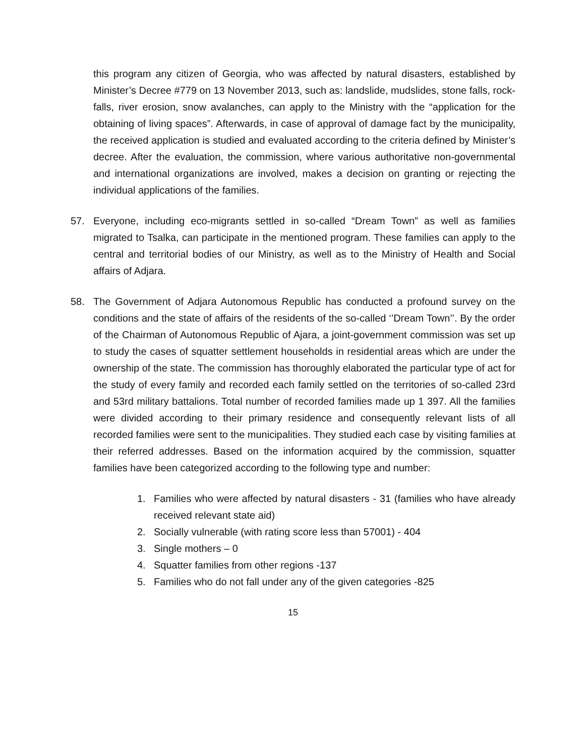this program any citizen of Georgia, who was affected by natural disasters, established by Minister’s Decree #779 on 13 November 2013, such as: landslide, mudslides, stone falls, rock-falls, river erosion, snow avalanches, can apply to the Ministry with the “application for the obtaining of living spaces”. Afterwards, in case of approval of damage fact by the municipality, the received application is studied and evaluated according to the criteria defined by Minister’s decree. After the evaluation, the commission, where various authoritative non-governmental and international organizations are involved, makes a decision on granting or rejecting the individual applications of the families.
57. Everyone, including eco-migrants settled in so-called “Dream Town” as well as families migrated to Tsalka, can participate in the mentioned program. These families can apply to the central and territorial bodies of our Ministry, as well as to the Ministry of Health and Social affairs of Adjara.
58. The Government of Adjara Autonomous Republic has conducted a profound survey on the conditions and the state of affairs of the residents of the so-called ‘’Dream Town’’. By the order of the Chairman of Autonomous Republic of Ajara, a joint-government commission was set up to study the cases of squatter settlement households in residential areas which are under the ownership of the state. The commission has thoroughly elaborated the particular type of act for the study of every family and recorded each family settled on the territories of so-called 23rd and 53rd military battalions. Total number of recorded families made up 1 397. All the families were divided according to their primary residence and consequently relevant lists of all recorded families were sent to the municipalities. They studied each case by visiting families at their referred addresses. Based on the information acquired by the commission, squatter families have been categorized according to the following type and number:
1. Families who were affected by natural disasters - 31 (families who have already received relevant state aid)
2. Socially vulnerable (with rating score less than 57001) - 404
3. Single mothers – 0
4. Squatter families from other regions -137
5. Families who do not fall under any of the given categories -825
15